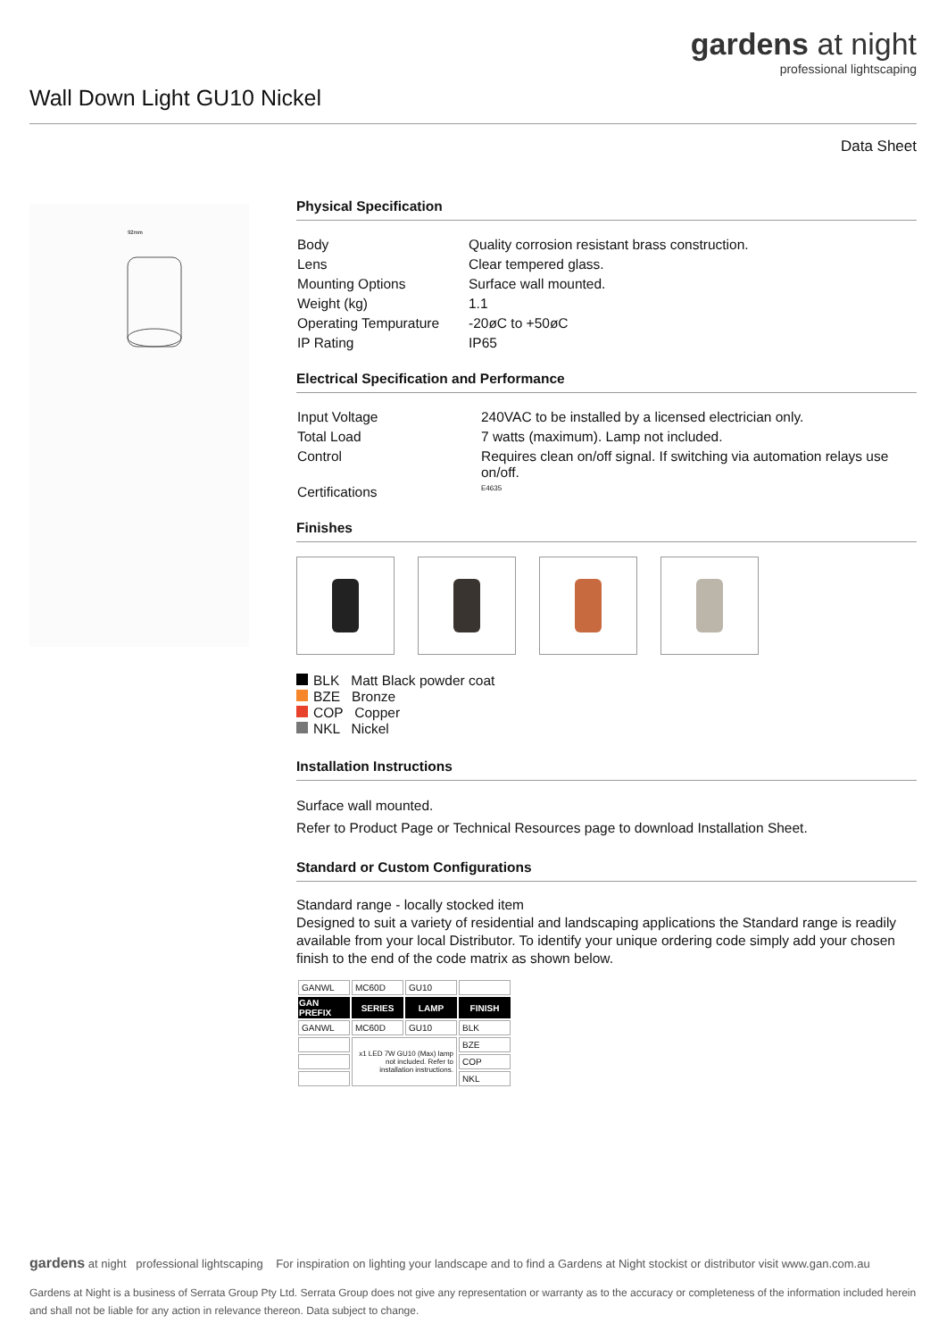gardens at night
professional lightscaping
Wall Down Light GU10 Nickel
Data Sheet
92mm
Physical Specification
| Body | Quality corrosion resistant brass construction. |
| Lens | Clear tempered glass. |
| Mounting Options | Surface wall mounted. |
| Weight (kg) | 1.1 |
| Operating Tempurature | -20øC to +50øC |
| IP Rating | IP65 |
Electrical Specification and Performance
| Input Voltage | 240VAC to be installed by a licensed electrician only. |
| Total Load | 7 watts (maximum). Lamp not included. |
| Control | Requires clean on/off signal. If switching via automation relays use on/off. |
| Certifications | E4635 |
Finishes
BLK Matt Black powder coat
BZE Bronze
COP Copper
NKL Nickel
Installation Instructions
Surface wall mounted.
Refer to Product Page or Technical Resources page to download Installation Sheet.
Standard or Custom Configurations
Standard range - locally stocked item
Designed to suit a variety of residential and landscaping applications the Standard range is readily available from your local Distributor. To identify your unique ordering code simply add your chosen finish to the end of the code matrix as shown below.
| GANWL | MC60D | GU10 | |
| GAN PREFIX | SERIES | LAMP | FINISH |
| GANWL | MC60D | GU10 | BLK |
| | x1 LED 7W GU10 (Max) lamp not included. Refer to installation instructions. | | BZE |
| | | | COP |
| | | | NKL |
gardens at night professional lightscaping For inspiration on lighting your landscape and to find a Gardens at Night stockist or distributor visit www.gan.com.au
Gardens at Night is a business of Serrata Group Pty Ltd. Serrata Group does not give any representation or warranty as to the accuracy or completeness of the information included herein and shall not be liable for any action in relevance thereon. Data subject to change.